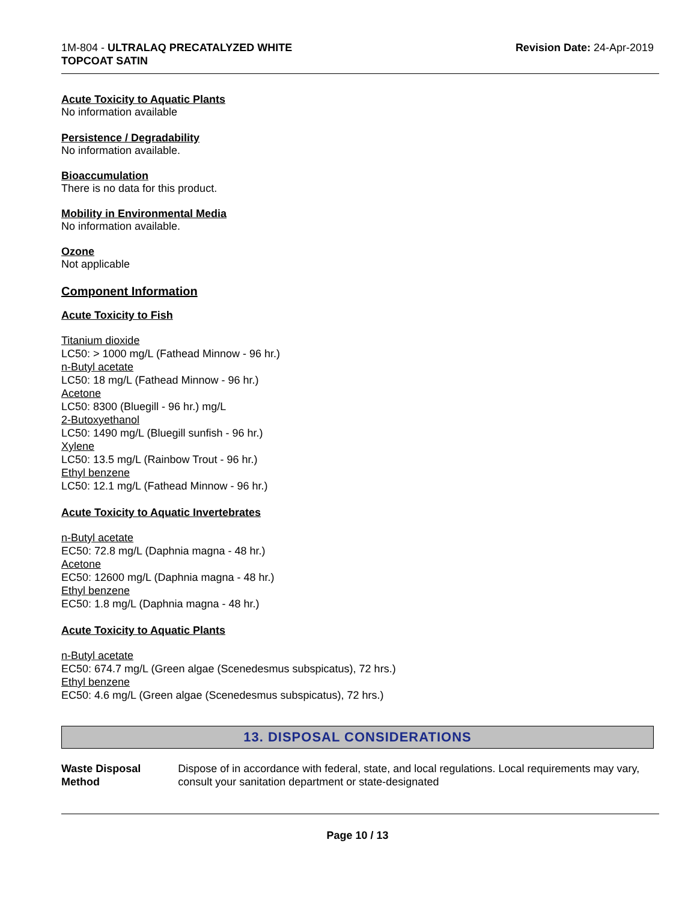1M-804 - ULTRALAQ PRECATALYZED WHITE
TOPCOAT SATIN
Revision Date: 24-Apr-2019
Acute Toxicity to Aquatic Plants
No information available
Persistence / Degradability
No information available.
Bioaccumulation
There is no data for this product.
Mobility in Environmental Media
No information available.
Ozone
Not applicable
Component Information
Acute Toxicity to Fish
Titanium dioxide
LC50: > 1000 mg/L (Fathead Minnow - 96 hr.)
n-Butyl acetate
LC50: 18 mg/L (Fathead Minnow - 96 hr.)
Acetone
LC50: 8300 (Bluegill - 96 hr.) mg/L
2-Butoxyethanol
LC50: 1490 mg/L (Bluegill sunfish - 96 hr.)
Xylene
LC50: 13.5 mg/L (Rainbow Trout - 96 hr.)
Ethyl benzene
LC50: 12.1 mg/L (Fathead Minnow - 96 hr.)
Acute Toxicity to Aquatic Invertebrates
n-Butyl acetate
EC50: 72.8 mg/L (Daphnia magna - 48 hr.)
Acetone
EC50: 12600 mg/L (Daphnia magna - 48 hr.)
Ethyl benzene
EC50: 1.8 mg/L (Daphnia magna - 48 hr.)
Acute Toxicity to Aquatic Plants
n-Butyl acetate
EC50: 674.7 mg/L (Green algae (Scenedesmus subspicatus), 72 hrs.)
Ethyl benzene
EC50: 4.6 mg/L (Green algae (Scenedesmus subspicatus), 72 hrs.)
13. DISPOSAL CONSIDERATIONS
Waste Disposal Method Dispose of in accordance with federal, state, and local regulations. Local requirements may vary, consult your sanitation department or state-designated
Page 10 / 13